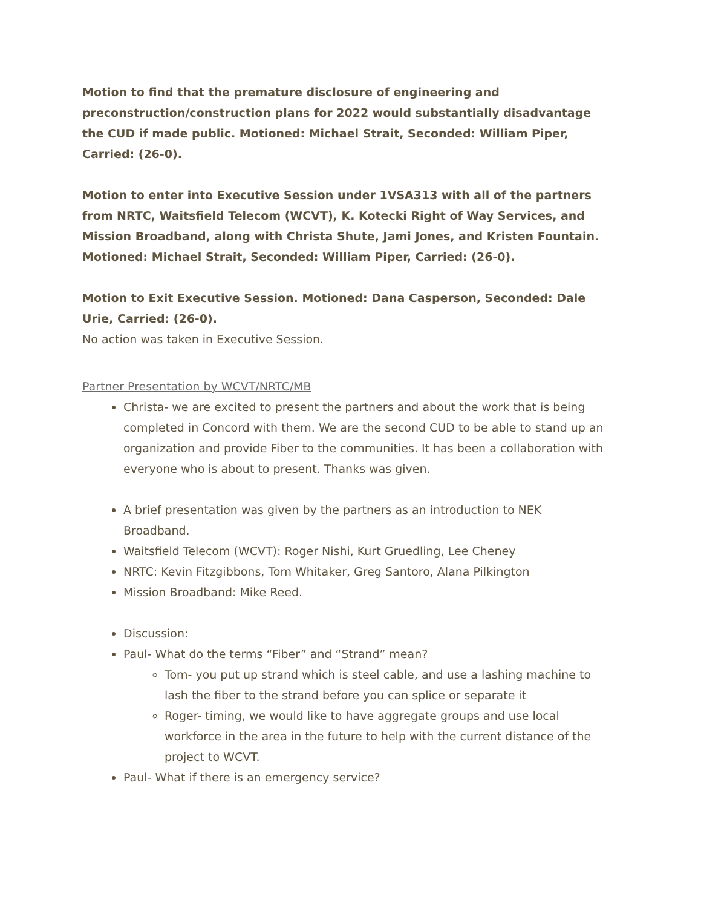Motion to find that the premature disclosure of engineering and preconstruction/construction plans for 2022 would substantially disadvantage the CUD if made public. Motioned: Michael Strait, Seconded: William Piper, Carried: (26-0).
Motion to enter into Executive Session under 1VSA313 with all of the partners from NRTC, Waitsfield Telecom (WCVT), K. Kotecki Right of Way Services, and Mission Broadband, along with Christa Shute, Jami Jones, and Kristen Fountain. Motioned: Michael Strait, Seconded: William Piper, Carried: (26-0).
Motion to Exit Executive Session. Motioned: Dana Casperson, Seconded: Dale Urie, Carried: (26-0).
No action was taken in Executive Session.
Partner Presentation by WCVT/NRTC/MB
Christa- we are excited to present the partners and about the work that is being completed in Concord with them. We are the second CUD to be able to stand up an organization and provide Fiber to the communities. It has been a collaboration with everyone who is about to present. Thanks was given.
A brief presentation was given by the partners as an introduction to NEK Broadband.
Waitsfield Telecom (WCVT): Roger Nishi, Kurt Gruedling, Lee Cheney
NRTC: Kevin Fitzgibbons, Tom Whitaker, Greg Santoro, Alana Pilkington
Mission Broadband: Mike Reed.
Discussion:
Paul- What do the terms “Fiber” and “Strand” mean?
Tom- you put up strand which is steel cable, and use a lashing machine to lash the fiber to the strand before you can splice or separate it
Roger- timing, we would like to have aggregate groups and use local workforce in the area in the future to help with the current distance of the project to WCVT.
Paul- What if there is an emergency service?